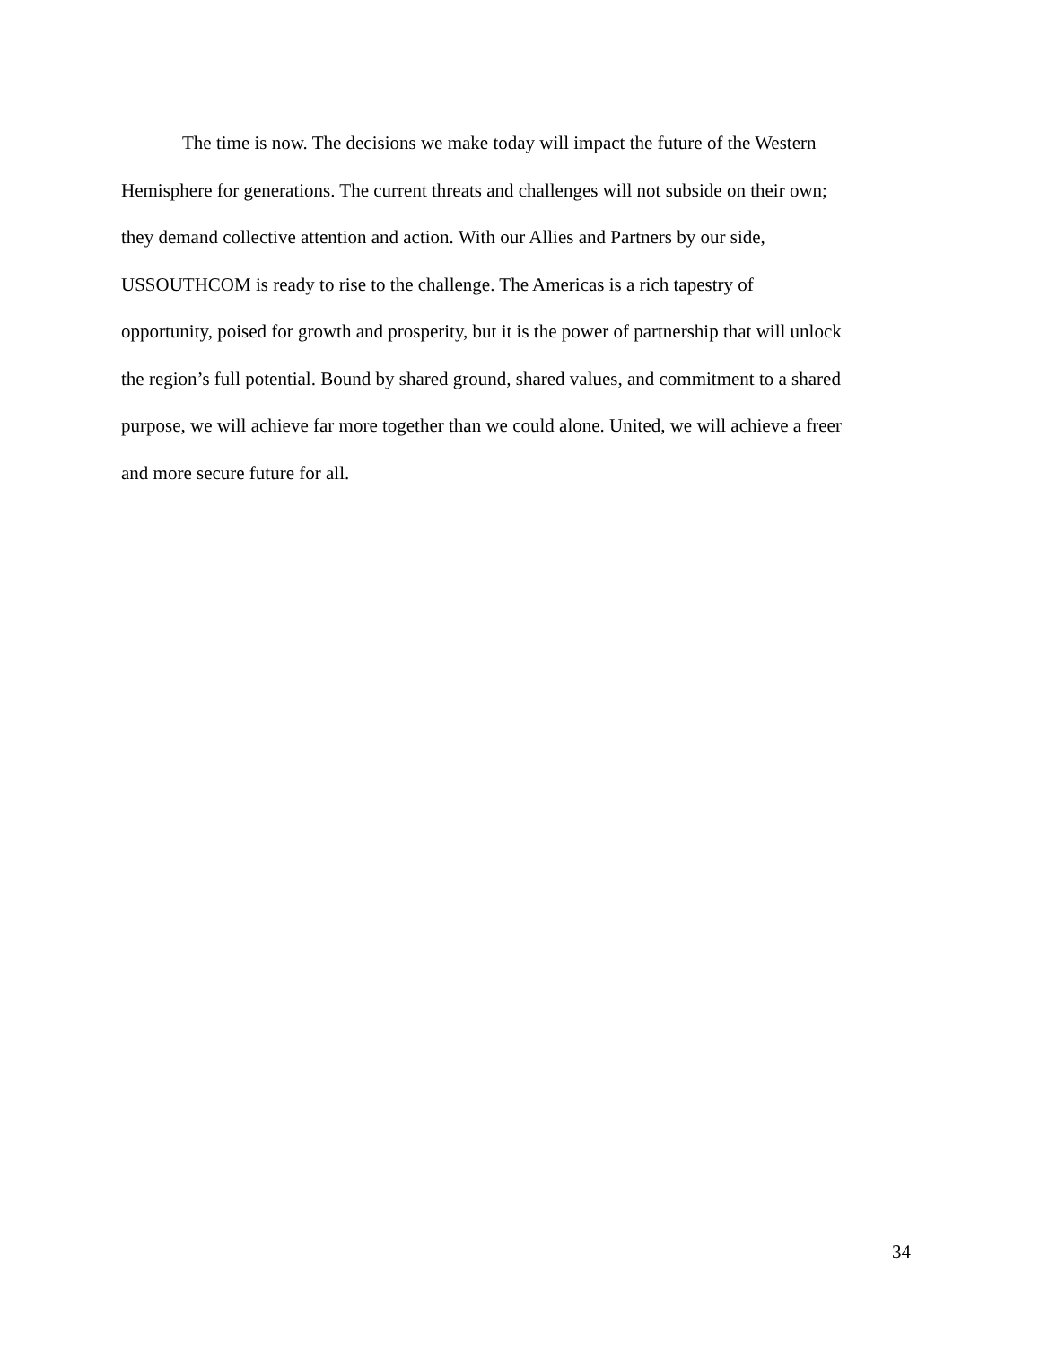The time is now. The decisions we make today will impact the future of the Western
Hemisphere for generations. The current threats and challenges will not subside on their own;
they demand collective attention and action. With our Allies and Partners by our side,
USSOUTHCOM is ready to rise to the challenge. The Americas is a rich tapestry of
opportunity, poised for growth and prosperity, but it is the power of partnership that will unlock
the region’s full potential. Bound by shared ground, shared values, and commitment to a shared
purpose, we will achieve far more together than we could alone. United, we will achieve a freer
and more secure future for all.
34